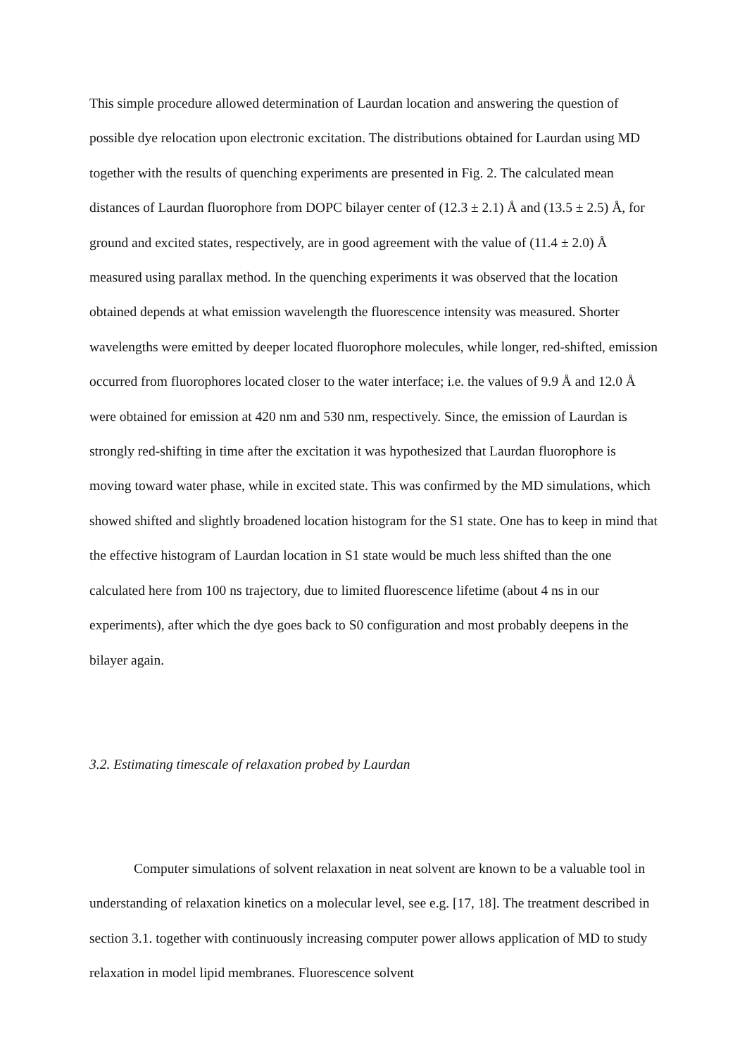This simple procedure allowed determination of Laurdan location and answering the question of possible dye relocation upon electronic excitation. The distributions obtained for Laurdan using MD together with the results of quenching experiments are presented in Fig. 2. The calculated mean distances of Laurdan fluorophore from DOPC bilayer center of (12.3 ± 2.1) Å and (13.5 ± 2.5) Å, for ground and excited states, respectively, are in good agreement with the value of (11.4 ± 2.0) Å measured using parallax method. In the quenching experiments it was observed that the location obtained depends at what emission wavelength the fluorescence intensity was measured. Shorter wavelengths were emitted by deeper located fluorophore molecules, while longer, red-shifted, emission occurred from fluorophores located closer to the water interface; i.e. the values of 9.9 Å and 12.0 Å were obtained for emission at 420 nm and 530 nm, respectively. Since, the emission of Laurdan is strongly red-shifting in time after the excitation it was hypothesized that Laurdan fluorophore is moving toward water phase, while in excited state. This was confirmed by the MD simulations, which showed shifted and slightly broadened location histogram for the S1 state. One has to keep in mind that the effective histogram of Laurdan location in S1 state would be much less shifted than the one calculated here from 100 ns trajectory, due to limited fluorescence lifetime (about 4 ns in our experiments), after which the dye goes back to S0 configuration and most probably deepens in the bilayer again.
3.2. Estimating timescale of relaxation probed by Laurdan
Computer simulations of solvent relaxation in neat solvent are known to be a valuable tool in understanding of relaxation kinetics on a molecular level, see e.g. [17, 18]. The treatment described in section 3.1. together with continuously increasing computer power allows application of MD to study relaxation in model lipid membranes. Fluorescence solvent